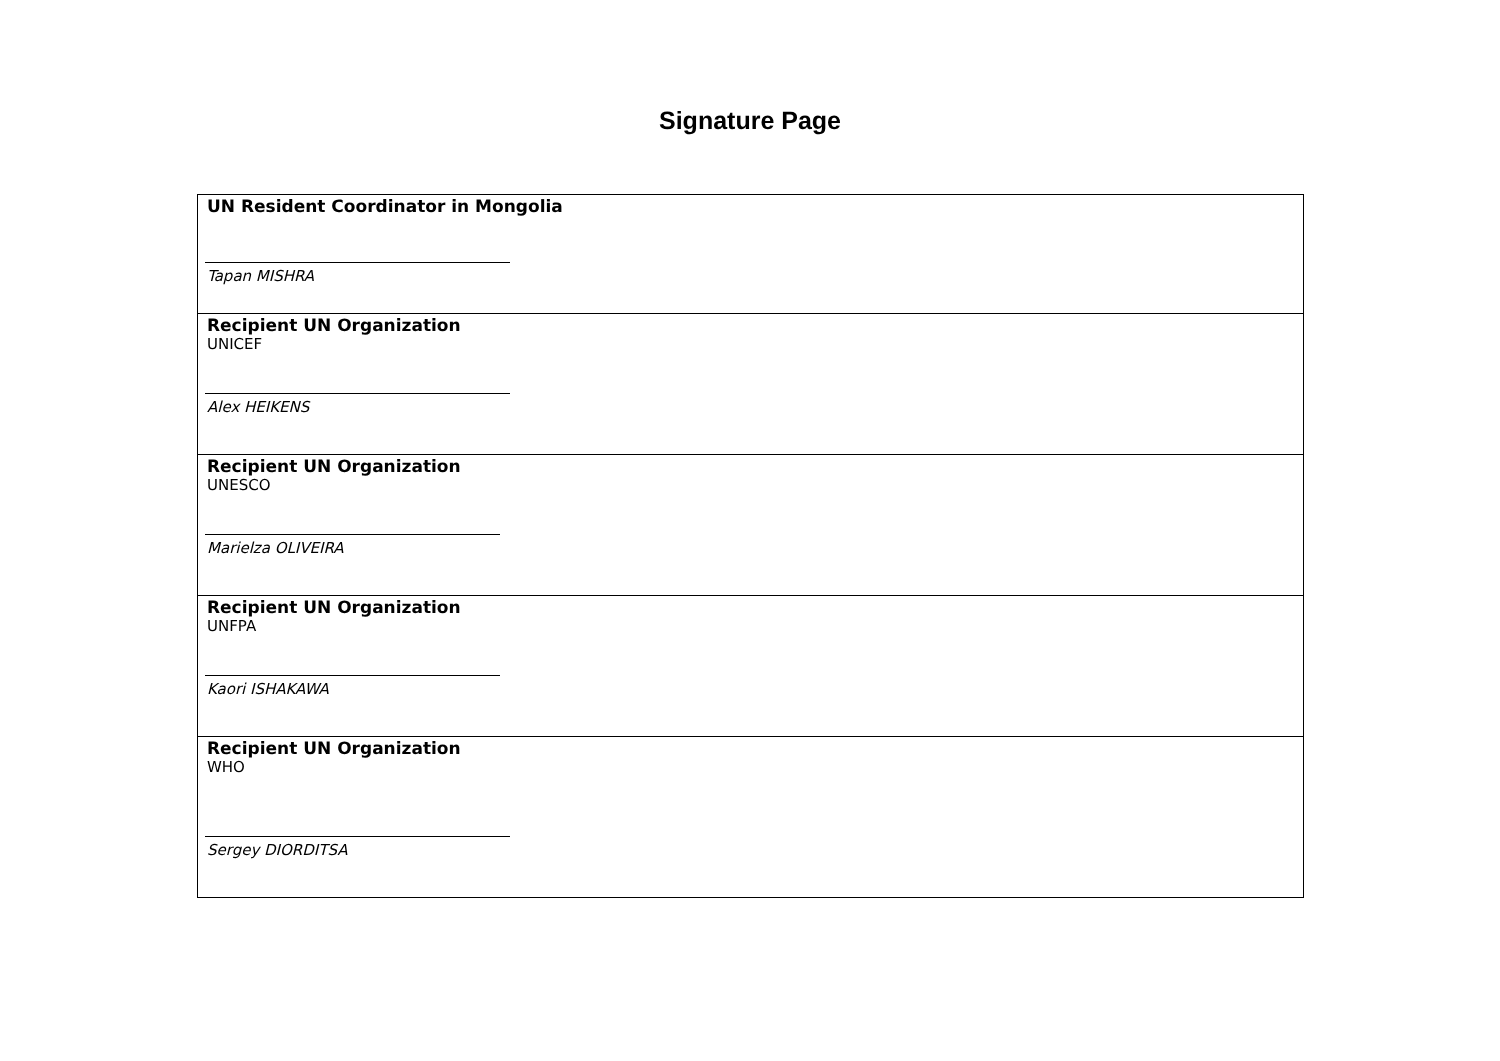Signature Page
| UN Resident Coordinator in Mongolia Tapan MISHRA |
| Recipient UN Organization UNICEF Alex HEIKENS |
| Recipient UN Organization UNESCO Marielza OLIVEIRA |
| Recipient UN Organization UNFPA Kaori ISHAKAWA |
| Recipient UN Organization WHO Sergey DIORDITSA |